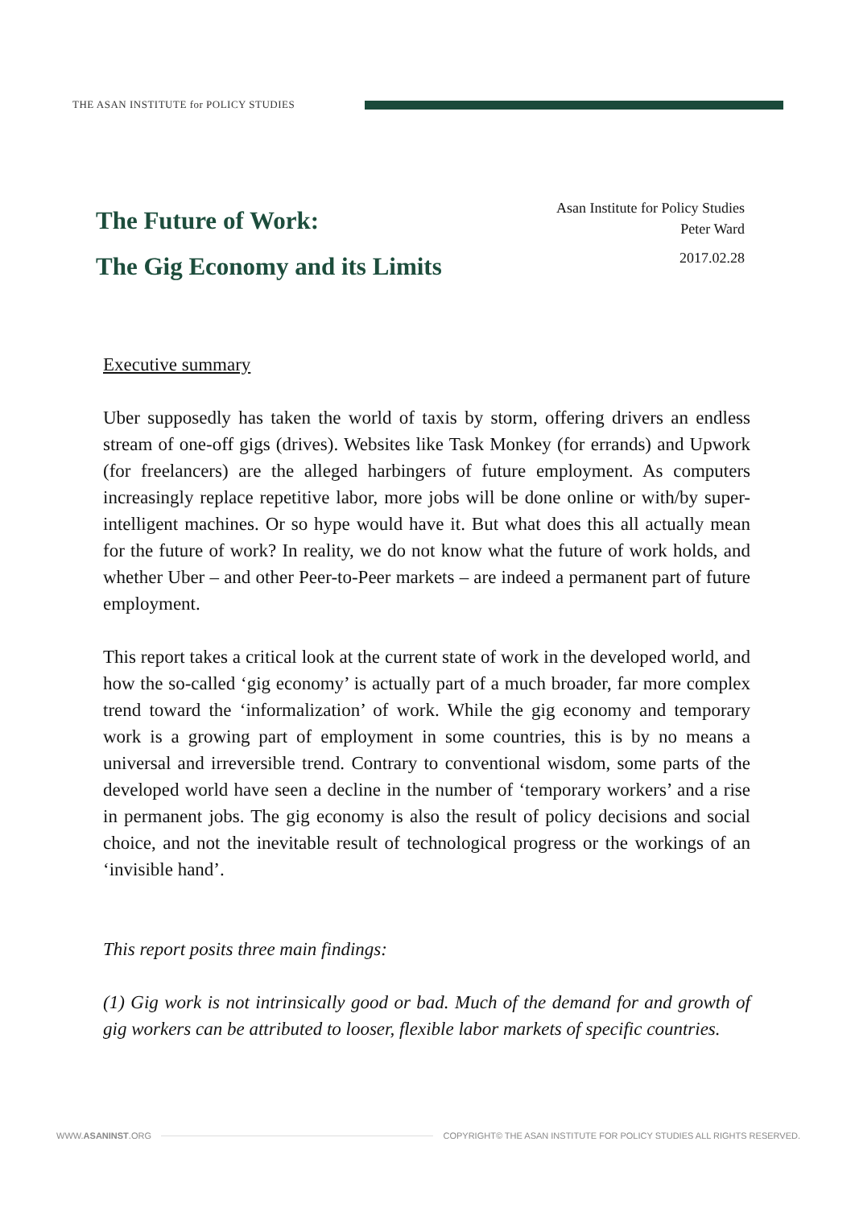THE ASAN INSTITUTE for POLICY STUDIES
The Future of Work:
The Gig Economy and its Limits
Asan Institute for Policy Studies
Peter Ward
2017.02.28
Executive summary
Uber supposedly has taken the world of taxis by storm, offering drivers an endless stream of one-off gigs (drives). Websites like Task Monkey (for errands) and Upwork (for freelancers) are the alleged harbingers of future employment. As computers increasingly replace repetitive labor, more jobs will be done online or with/by super-intelligent machines. Or so hype would have it. But what does this all actually mean for the future of work? In reality, we do not know what the future of work holds, and whether Uber – and other Peer-to-Peer markets – are indeed a permanent part of future employment.
This report takes a critical look at the current state of work in the developed world, and how the so-called ‘gig economy’ is actually part of a much broader, far more complex trend toward the ‘informalization’ of work. While the gig economy and temporary work is a growing part of employment in some countries, this is by no means a universal and irreversible trend. Contrary to conventional wisdom, some parts of the developed world have seen a decline in the number of ‘temporary workers’ and a rise in permanent jobs. The gig economy is also the result of policy decisions and social choice, and not the inevitable result of technological progress or the workings of an ‘invisible hand’.
This report posits three main findings:
(1) Gig work is not intrinsically good or bad. Much of the demand for and growth of gig workers can be attributed to looser, flexible labor markets of specific countries.
WWW.ASANINST.ORG COPYRIGHT© THE ASAN INSTITUTE FOR POLICY STUDIES ALL RIGHTS RESERVED.